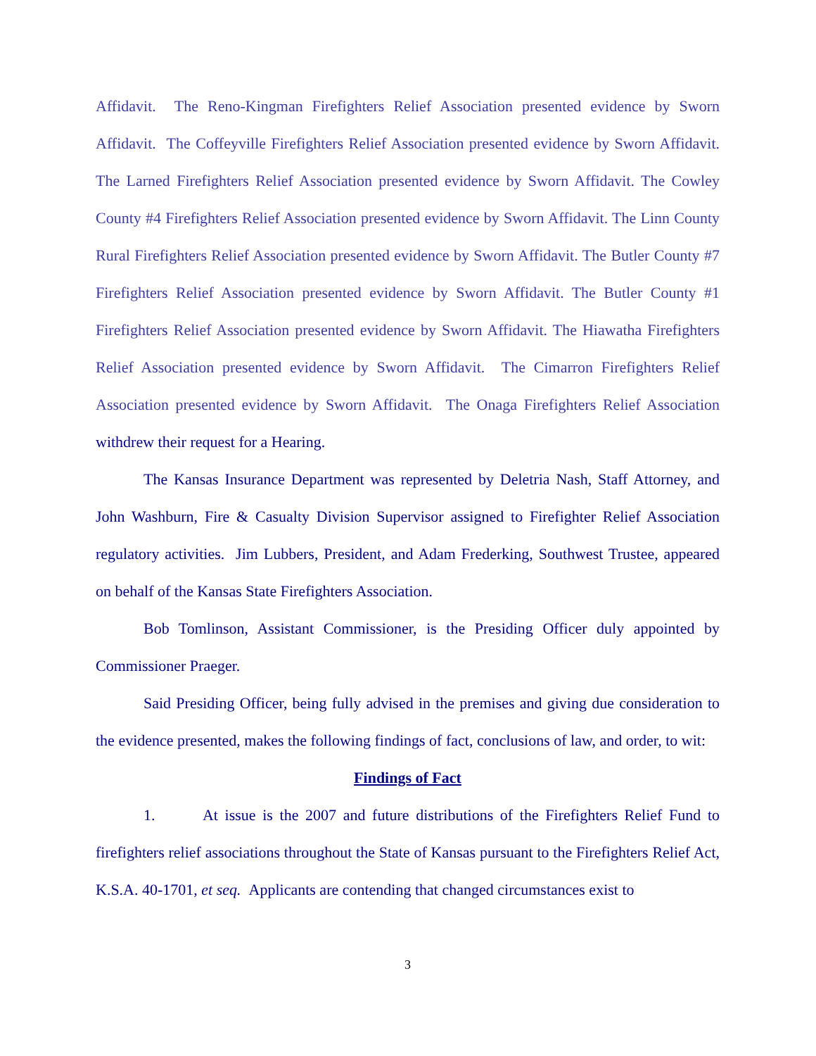Affidavit. The Reno-Kingman Firefighters Relief Association presented evidence by Sworn Affidavit. The Coffeyville Firefighters Relief Association presented evidence by Sworn Affidavit. The Larned Firefighters Relief Association presented evidence by Sworn Affidavit. The Cowley County #4 Firefighters Relief Association presented evidence by Sworn Affidavit. The Linn County Rural Firefighters Relief Association presented evidence by Sworn Affidavit. The Butler County #7 Firefighters Relief Association presented evidence by Sworn Affidavit. The Butler County #1 Firefighters Relief Association presented evidence by Sworn Affidavit. The Hiawatha Firefighters Relief Association presented evidence by Sworn Affidavit. The Cimarron Firefighters Relief Association presented evidence by Sworn Affidavit. The Onaga Firefighters Relief Association withdrew their request for a Hearing.
The Kansas Insurance Department was represented by Deletria Nash, Staff Attorney, and John Washburn, Fire & Casualty Division Supervisor assigned to Firefighter Relief Association regulatory activities. Jim Lubbers, President, and Adam Frederking, Southwest Trustee, appeared on behalf of the Kansas State Firefighters Association.
Bob Tomlinson, Assistant Commissioner, is the Presiding Officer duly appointed by Commissioner Praeger.
Said Presiding Officer, being fully advised in the premises and giving due consideration to the evidence presented, makes the following findings of fact, conclusions of law, and order, to wit:
Findings of Fact
1. At issue is the 2007 and future distributions of the Firefighters Relief Fund to firefighters relief associations throughout the State of Kansas pursuant to the Firefighters Relief Act, K.S.A. 40-1701, et seq. Applicants are contending that changed circumstances exist to
3